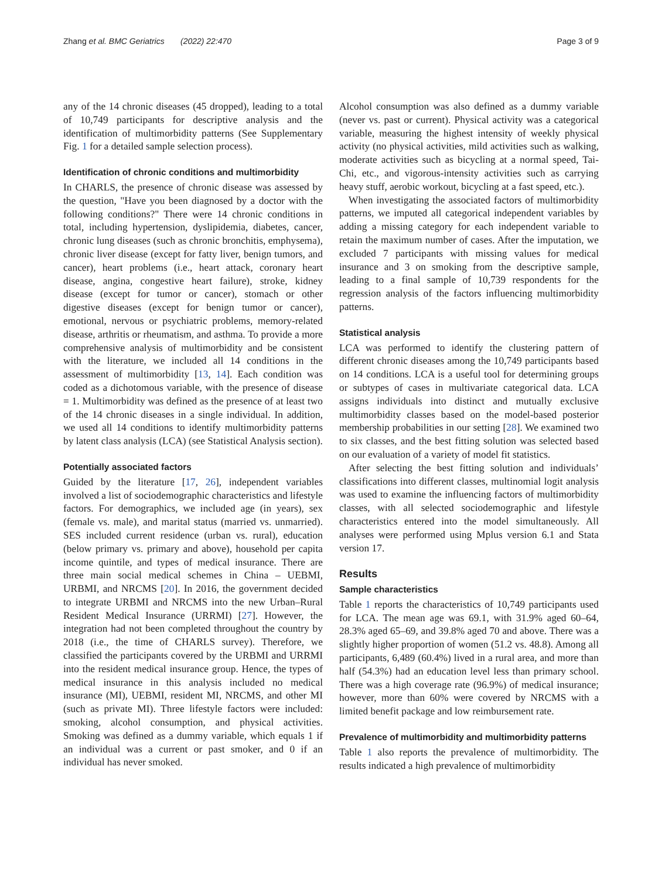Zhang et al. BMC Geriatrics (2022) 22:470 Page 3 of 9
any of the 14 chronic diseases (45 dropped), leading to a total of 10,749 participants for descriptive analysis and the identification of multimorbidity patterns (See Supplementary Fig. 1 for a detailed sample selection process).
Identification of chronic conditions and multimorbidity
In CHARLS, the presence of chronic disease was assessed by the question, "Have you been diagnosed by a doctor with the following conditions?" There were 14 chronic conditions in total, including hypertension, dyslipidemia, diabetes, cancer, chronic lung diseases (such as chronic bronchitis, emphysema), chronic liver disease (except for fatty liver, benign tumors, and cancer), heart problems (i.e., heart attack, coronary heart disease, angina, congestive heart failure), stroke, kidney disease (except for tumor or cancer), stomach or other digestive diseases (except for benign tumor or cancer), emotional, nervous or psychiatric problems, memory-related disease, arthritis or rheumatism, and asthma. To provide a more comprehensive analysis of multimorbidity and be consistent with the literature, we included all 14 conditions in the assessment of multimorbidity [13, 14]. Each condition was coded as a dichotomous variable, with the presence of disease = 1. Multimorbidity was defined as the presence of at least two of the 14 chronic diseases in a single individual. In addition, we used all 14 conditions to identify multimorbidity patterns by latent class analysis (LCA) (see Statistical Analysis section).
Potentially associated factors
Guided by the literature [17, 26], independent variables involved a list of sociodemographic characteristics and lifestyle factors. For demographics, we included age (in years), sex (female vs. male), and marital status (married vs. unmarried). SES included current residence (urban vs. rural), education (below primary vs. primary and above), household per capita income quintile, and types of medical insurance. There are three main social medical schemes in China – UEBMI, URBMI, and NRCMS [20]. In 2016, the government decided to integrate URBMI and NRCMS into the new Urban–Rural Resident Medical Insurance (URRMI) [27]. However, the integration had not been completed throughout the country by 2018 (i.e., the time of CHARLS survey). Therefore, we classified the participants covered by the URBMI and URRMI into the resident medical insurance group. Hence, the types of medical insurance in this analysis included no medical insurance (MI), UEBMI, resident MI, NRCMS, and other MI (such as private MI). Three lifestyle factors were included: smoking, alcohol consumption, and physical activities. Smoking was defined as a dummy variable, which equals 1 if an individual was a current or past smoker, and 0 if an individual has never smoked.
Alcohol consumption was also defined as a dummy variable (never vs. past or current). Physical activity was a categorical variable, measuring the highest intensity of weekly physical activity (no physical activities, mild activities such as walking, moderate activities such as bicycling at a normal speed, Tai-Chi, etc., and vigorous-intensity activities such as carrying heavy stuff, aerobic workout, bicycling at a fast speed, etc.).
When investigating the associated factors of multimorbidity patterns, we imputed all categorical independent variables by adding a missing category for each independent variable to retain the maximum number of cases. After the imputation, we excluded 7 participants with missing values for medical insurance and 3 on smoking from the descriptive sample, leading to a final sample of 10,739 respondents for the regression analysis of the factors influencing multimorbidity patterns.
Statistical analysis
LCA was performed to identify the clustering pattern of different chronic diseases among the 10,749 participants based on 14 conditions. LCA is a useful tool for determining groups or subtypes of cases in multivariate categorical data. LCA assigns individuals into distinct and mutually exclusive multimorbidity classes based on the model-based posterior membership probabilities in our setting [28]. We examined two to six classes, and the best fitting solution was selected based on our evaluation of a variety of model fit statistics.
After selecting the best fitting solution and individuals’ classifications into different classes, multinomial logit analysis was used to examine the influencing factors of multimorbidity classes, with all selected sociodemographic and lifestyle characteristics entered into the model simultaneously. All analyses were performed using Mplus version 6.1 and Stata version 17.
Results
Sample characteristics
Table 1 reports the characteristics of 10,749 participants used for LCA. The mean age was 69.1, with 31.9% aged 60–64, 28.3% aged 65–69, and 39.8% aged 70 and above. There was a slightly higher proportion of women (51.2 vs. 48.8). Among all participants, 6,489 (60.4%) lived in a rural area, and more than half (54.3%) had an education level less than primary school. There was a high coverage rate (96.9%) of medical insurance; however, more than 60% were covered by NRCMS with a limited benefit package and low reimbursement rate.
Prevalence of multimorbidity and multimorbidity patterns
Table 1 also reports the prevalence of multimorbidity. The results indicated a high prevalence of multimorbidity